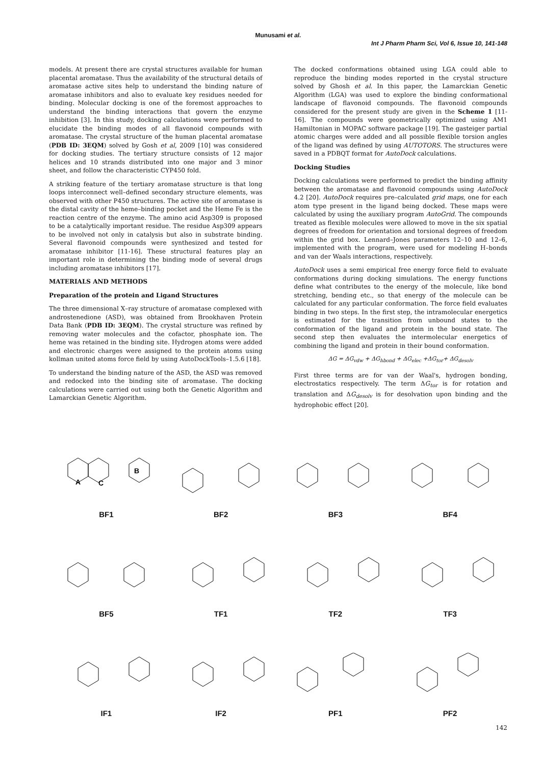Munusami et al.
Int J Pharm Pharm Sci, Vol 6, Issue 10, 141-148
models. At present there are crystal structures available for human placental aromatase. Thus the availability of the structural details of aromatase active sites help to understand the binding nature of aromatase inhibitors and also to evaluate key residues needed for binding. Molecular docking is one of the foremost approaches to understand the binding interactions that govern the enzyme inhibition [3]. In this study, docking calculations were performed to elucidate the binding modes of all flavonoid compounds with aromatase. The crystal structure of the human placental aromatase (PDB ID: 3EQM) solved by Gosh et al, 2009 [10] was considered for docking studies. The tertiary structure consists of 12 major helices and 10 strands distributed into one major and 3 minor sheet, and follow the characteristic CYP450 fold.
A striking feature of the tertiary aromatase structure is that long loops interconnect well–defined secondary structure elements, was observed with other P450 structures. The active site of aromatase is the distal cavity of the heme–binding pocket and the Heme Fe is the reaction centre of the enzyme. The amino acid Asp309 is proposed to be a catalytically important residue. The residue Asp309 appears to be involved not only in catalysis but also in substrate binding. Several flavonoid compounds were synthesized and tested for aromatase inhibitor [11-16]. These structural features play an important role in determining the binding mode of several drugs including aromatase inhibitors [17].
MATERIALS AND METHODS
Preparation of the protein and Ligand Structures
The three dimensional X–ray structure of aromatase complexed with androstenedione (ASD), was obtained from Brookhaven Protein Data Bank (PDB ID: 3EQM). The crystal structure was refined by removing water molecules and the cofactor, phosphate ion. The heme was retained in the binding site. Hydrogen atoms were added and electronic charges were assigned to the protein atoms using kollman united atoms force field by using AutoDockTools–1.5.6 [18].
To understand the binding nature of the ASD, the ASD was removed and redocked into the binding site of aromatase. The docking calculations were carried out using both the Genetic Algorithm and Lamarckian Genetic Algorithm.
The docked conformations obtained using LGA could able to reproduce the binding modes reported in the crystal structure solved by Ghosh et al. In this paper, the Lamarckian Genetic Algorithm (LGA) was used to explore the binding conformational landscape of flavonoid compounds. The flavonoid compounds considered for the present study are given in the Scheme 1 [11-16]. The compounds were geometrically optimized using AM1 Hamiltonian in MOPAC software package [19]. The gasteiger partial atomic charges were added and all possible flexible torsion angles of the ligand was defined by using AUTOTORS. The structures were saved in a PDBQT format for AutoDock calculations.
Docking Studies
Docking calculations were performed to predict the binding affinity between the aromatase and flavonoid compounds using AutoDock 4.2 [20]. AutoDock requires pre–calculated grid maps, one for each atom type present in the ligand being docked. These maps were calculated by using the auxiliary program AutoGrid. The compounds treated as flexible molecules were allowed to move in the six spatial degrees of freedom for orientation and torsional degrees of freedom within the grid box. Lennard–Jones parameters 12–10 and 12–6, implemented with the program, were used for modeling H–bonds and van der Waals interactions, respectively.
AutoDock uses a semi empirical free energy force field to evaluate conformations during docking simulations. The energy functions define what contributes to the energy of the molecule, like bond stretching, bending etc., so that energy of the molecule can be calculated for any particular conformation. The force field evaluates binding in two steps. In the first step, the intramolecular energetics is estimated for the transition from unbound states to the conformation of the ligand and protein in the bound state. The second step then evaluates the intermolecular energetics of combining the ligand and protein in their bound conformation.
ΔG = ΔG<sub>vdw</sub> + ΔG<sub>hbond</sub> + ΔG<sub>elec</sub> +ΔG<sub>tor</sub>+ ΔG<sub>desolv</sub>
First three terms are for van der Waal's, hydrogen bonding, electrostatics respectively. The term ΔG<sub>tor</sub> is for rotation and translation and ΔG<sub>desolv</sub> is for desolvation upon binding and the hydrophobic effect [20].
A
C
B
BF1
BF2
BF3
BF4
BF5
TF1
TF2
TF3
IF1
IF2
PF1
PF2
142